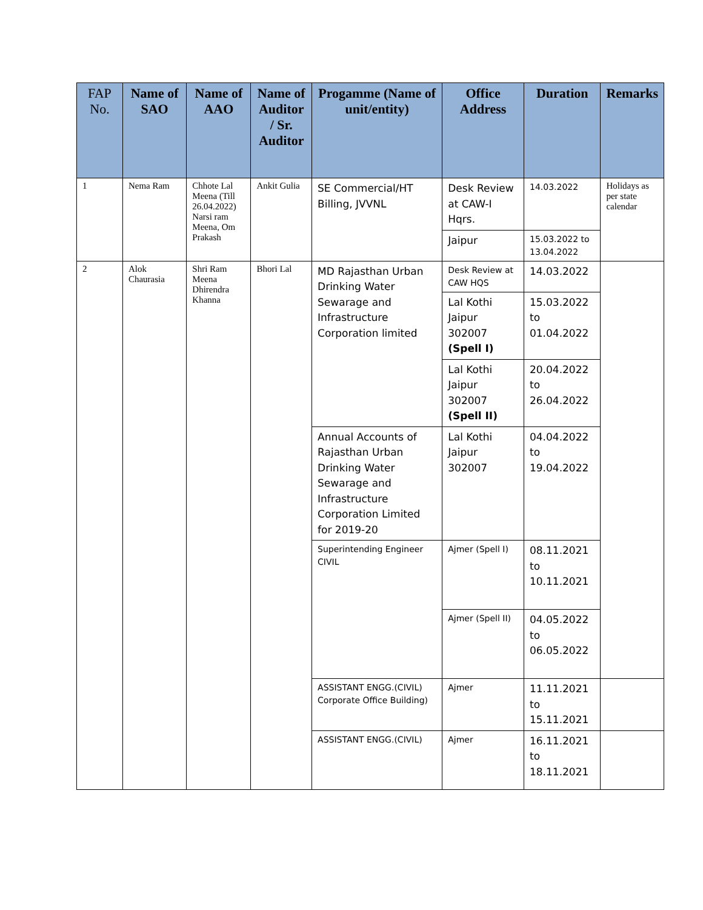| FAP No. | Name of SAO | Name of AAO | Name of Auditor / Sr. Auditor | Progamme (Name of unit/entity) | Office Address | Duration | Remarks |
| --- | --- | --- | --- | --- | --- | --- | --- |
| 1 | Nema Ram | Chhote Lal Meena (Till 26.04.2022) Narsi ram Meena, Om Prakash | Ankit Gulia | SE Commercial/HT Billing, JVVNL | Desk Review at CAW-I Hqrs. | 14.03.2022 | Holidays as per state calendar |
| | | | | | Jaipur | 15.03.2022 to 13.04.2022 | |
| 2 | Alok Chaurasia | Shri Ram Meena Dhirendra Khanna | Bhori Lal | MD Rajasthan Urban Drinking Water Sewarage and Infrastructure Corporation limited | Desk Review at CAW HQS | 14.03.2022 | |
| | | | | | Lal Kothi Jaipur 302007 (Spell I) | 15.03.2022 to 01.04.2022 | |
| | | | | | Lal Kothi Jaipur 302007 (Spell II) | 20.04.2022 to 26.04.2022 | |
| | | | | Annual Accounts of Rajasthan Urban Drinking Water Sewarage and Infrastructure Corporation Limited for 2019-20 | Lal Kothi Jaipur 302007 | 04.04.2022 to 19.04.2022 | |
| | | | | Superintending Engineer CIVIL | Ajmer (Spell I) | 08.11.2021 to 10.11.2021 | |
| | | | | | Ajmer (Spell II) | 04.05.2022 to 06.05.2022 | |
| | | | | ASSISTANT ENGG.(CIVIL) Corporate Office Building) | Ajmer | 11.11.2021 to 15.11.2021 | |
| | | | | ASSISTANT ENGG.(CIVIL) | Ajmer | 16.11.2021 to 18.11.2021 | |